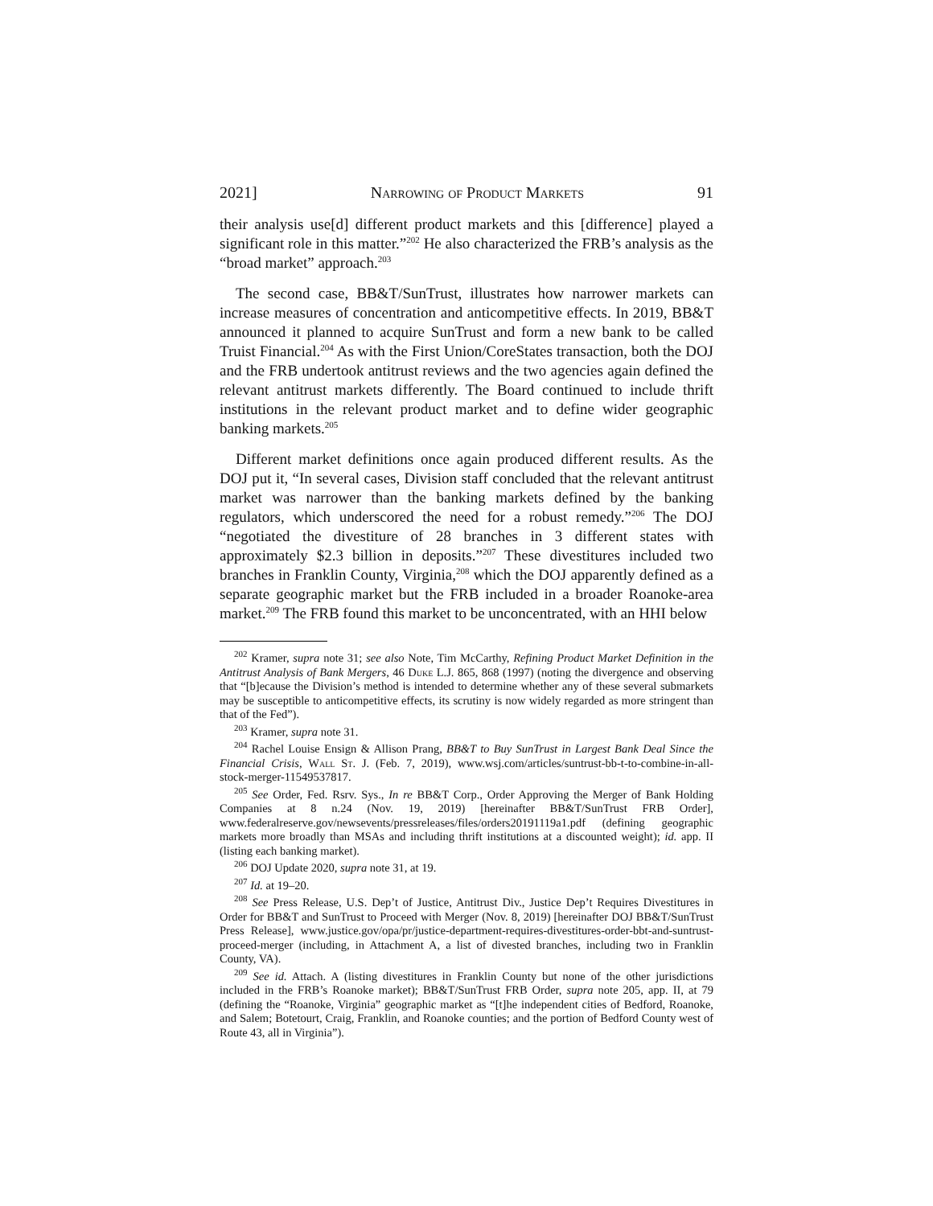2021] Narrowing of Product Markets 91
their analysis use[d] different product markets and this [difference] played a significant role in this matter.”<sup>202</sup> He also characterized the FRB’s analysis as the “broad market” approach.<sup>203</sup>
The second case, BB&T/SunTrust, illustrates how narrower markets can increase measures of concentration and anticompetitive effects. In 2019, BB&T announced it planned to acquire SunTrust and form a new bank to be called Truist Financial.<sup>204</sup> As with the First Union/CoreStates transaction, both the DOJ and the FRB undertook antitrust reviews and the two agencies again defined the relevant antitrust markets differently. The Board continued to include thrift institutions in the relevant product market and to define wider geographic banking markets.<sup>205</sup>
Different market definitions once again produced different results. As the DOJ put it, “In several cases, Division staff concluded that the relevant antitrust market was narrower than the banking markets defined by the banking regulators, which underscored the need for a robust remedy.”<sup>206</sup> The DOJ “negotiated the divestiture of 28 branches in 3 different states with approximately $2.3 billion in deposits.”<sup>207</sup> These divestitures included two branches in Franklin County, Virginia,<sup>208</sup> which the DOJ apparently defined as a separate geographic market but the FRB included in a broader Roanoke-area market.<sup>209</sup> The FRB found this market to be unconcentrated, with an HHI below
<sup>202</sup> Kramer, supra note 31; see also Note, Tim McCarthy, Refining Product Market Definition in the Antitrust Analysis of Bank Mergers, 46 Duke L.J. 865, 868 (1997) (noting the divergence and observing that “[b]ecause the Division’s method is intended to determine whether any of these several submarkets may be susceptible to anticompetitive effects, its scrutiny is now widely regarded as more stringent than that of the Fed”).
<sup>203</sup> Kramer, supra note 31.
<sup>204</sup> Rachel Louise Ensign & Allison Prang, BB&T to Buy SunTrust in Largest Bank Deal Since the Financial Crisis, Wall St. J. (Feb. 7, 2019), www.wsj.com/articles/suntrust-bb-t-to-combine-in-all-stock-merger-11549537817.
<sup>205</sup> See Order, Fed. Rsrv. Sys., In re BB&T Corp., Order Approving the Merger of Bank Holding Companies at 8 n.24 (Nov. 19, 2019) [hereinafter BB&T/SunTrust FRB Order], www.federalreserve.gov/newsevents/pressreleases/files/orders20191119a1.pdf (defining geographic markets more broadly than MSAs and including thrift institutions at a discounted weight); id. app. II (listing each banking market).
<sup>206</sup> DOJ Update 2020, supra note 31, at 19.
<sup>207</sup> Id. at 19–20.
<sup>208</sup> See Press Release, U.S. Dep’t of Justice, Antitrust Div., Justice Dep’t Requires Divestitures in Order for BB&T and SunTrust to Proceed with Merger (Nov. 8, 2019) [hereinafter DOJ BB&T/SunTrust Press Release], www.justice.gov/opa/pr/justice-department-requires-divestitures-order-bbt-and-suntrust-proceed-merger (including, in Attachment A, a list of divested branches, including two in Franklin County, VA).
<sup>209</sup> See id. Attach. A (listing divestitures in Franklin County but none of the other jurisdictions included in the FRB’s Roanoke market); BB&T/SunTrust FRB Order, supra note 205, app. II, at 79 (defining the “Roanoke, Virginia” geographic market as “[t]he independent cities of Bedford, Roanoke, and Salem; Botetourt, Craig, Franklin, and Roanoke counties; and the portion of Bedford County west of Route 43, all in Virginia”).